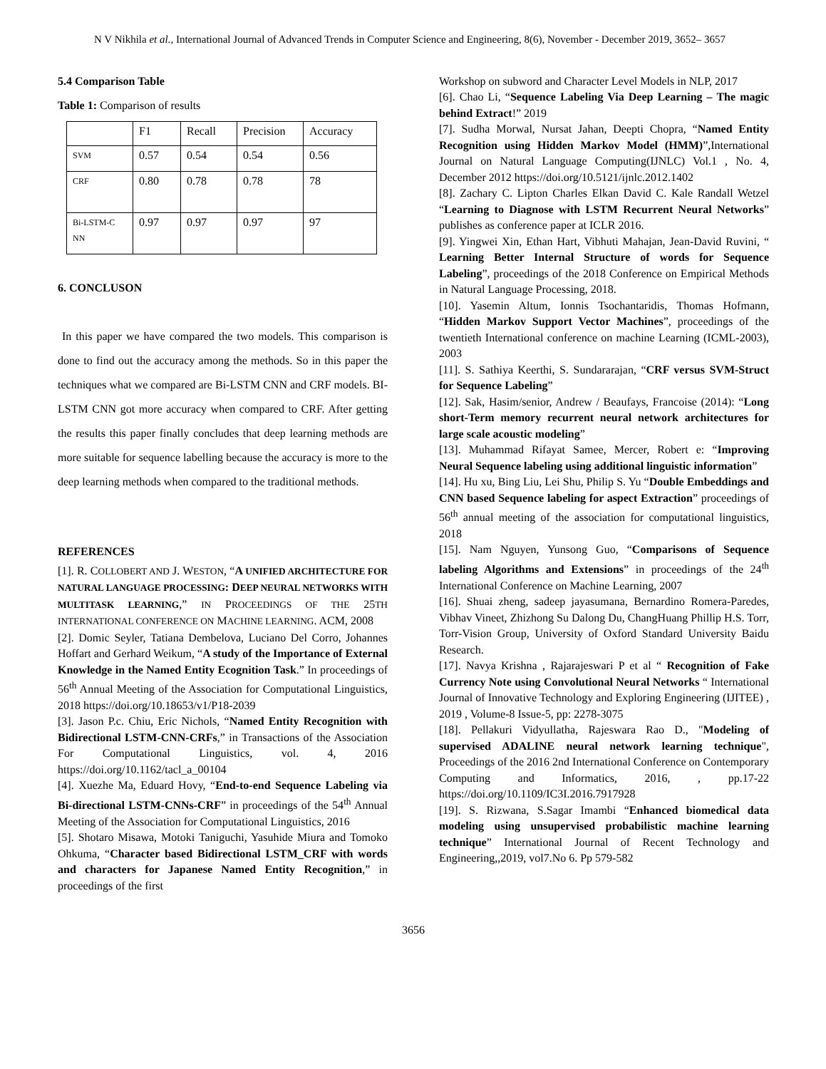N V Nikhila et al., International Journal of Advanced Trends in Computer Science and Engineering, 8(6), November - December 2019, 3652– 3657
5.4 Comparison Table
Table 1: Comparison of results
| | F1 | Recall | Precision | Accuracy |
| SVM | 0.57 | 0.54 | 0.54 | 0.56 |
| CRF | 0.80 | 0.78 | 0.78 | 78 |
| Bi-LSTM-C NN | 0.97 | 0.97 | 0.97 | 97 |
6. CONCLUSON
In this paper we have compared the two models. This comparison is done to find out the accuracy among the methods. So in this paper the techniques what we compared are Bi-LSTM CNN and CRF models. BI-LSTM CNN got more accuracy when compared to CRF. After getting the results this paper finally concludes that deep learning methods are more suitable for sequence labelling because the accuracy is more to the deep learning methods when compared to the traditional methods.
REFERENCES
[1]. R. COLLOBERT AND J. WESTON, “A UNIFIED ARCHITECTURE FOR NATURAL LANGUAGE PROCESSING: DEEP NEURAL NETWORKS WITH MULTITASK LEARNING,” IN PROCEEDINGS OF THE 25TH INTERNATIONAL CONFERENCE ON MACHINE LEARNING. ACM, 2008
[2]. Domic Seyler, Tatiana Dembelova, Luciano Del Corro, Johannes Hoffart and Gerhard Weikum, “A study of the Importance of External Knowledge in the Named Entity Ecognition Task.” In proceedings of 56<sup>th</sup> Annual Meeting of the Association for Computational Linguistics, 2018 https://doi.org/10.18653/v1/P18-2039
[3]. Jason P.c. Chiu, Eric Nichols, “Named Entity Recognition with Bidirectional LSTM-CNN-CRFs,” in Transactions of the Association For Computational Linguistics, vol. 4, 2016 https://doi.org/10.1162/tacl_a_00104
[4]. Xuezhe Ma, Eduard Hovy, “End-to-end Sequence Labeling via Bi-directional LSTM-CNNs-CRF” in proceedings of the 54<sup>th</sup> Annual Meeting of the Association for Computational Linguistics, 2016
[5]. Shotaro Misawa, Motoki Taniguchi, Yasuhide Miura and Tomoko Ohkuma, “Character based Bidirectional LSTM_CRF with words and characters for Japanese Named Entity Recognition,” in proceedings of the first
Workshop on subword and Character Level Models in NLP, 2017
[6]. Chao Li, “Sequence Labeling Via Deep Learning – The magic behind Extract!” 2019
[7]. Sudha Morwal, Nursat Jahan, Deepti Chopra, “Named Entity Recognition using Hidden Markov Model (HMM)”,International Journal on Natural Language Computing(IJNLC) Vol.1 , No. 4, December 2012 https://doi.org/10.5121/ijnlc.2012.1402
[8]. Zachary C. Lipton Charles Elkan David C. Kale Randall Wetzel “Learning to Diagnose with LSTM Recurrent Neural Networks” publishes as conference paper at ICLR 2016.
[9]. Yingwei Xin, Ethan Hart, Vibhuti Mahajan, Jean-David Ruvini, “ Learning Better Internal Structure of words for Sequence Labeling”, proceedings of the 2018 Conference on Empirical Methods in Natural Language Processing, 2018.
[10]. Yasemin Altum, Ionnis Tsochantaridis, Thomas Hofmann, “Hidden Markov Support Vector Machines”, proceedings of the twentieth International conference on machine Learning (ICML-2003), 2003
[11]. S. Sathiya Keerthi, S. Sundararajan, “CRF versus SVM-Struct for Sequence Labeling”
[12]. Sak, Hasim/senior, Andrew / Beaufays, Francoise (2014): “Long short-Term memory recurrent neural network architectures for large scale acoustic modeling”
[13]. Muhammad Rifayat Samee, Mercer, Robert e: “Improving Neural Sequence labeling using additional linguistic information”
[14]. Hu xu, Bing Liu, Lei Shu, Philip S. Yu “Double Embeddings and CNN based Sequence labeling for aspect Extraction” proceedings of 56<sup>th</sup> annual meeting of the association for computational linguistics, 2018
[15]. Nam Nguyen, Yunsong Guo, “Comparisons of Sequence labeling Algorithms and Extensions” in proceedings of the 24<sup>th</sup> International Conference on Machine Learning, 2007
[16]. Shuai zheng, sadeep jayasumana, Bernardino Romera-Paredes, Vibhav Vineet, Zhizhong Su Dalong Du, ChangHuang Phillip H.S. Torr, Torr-Vision Group, University of Oxford Standard University Baidu Research.
[17]. Navya Krishna , Rajarajeswari P et al “ Recognition of Fake Currency Note using Convolutional Neural Networks “ International Journal of Innovative Technology and Exploring Engineering (IJITEE) , 2019 , Volume-8 Issue-5, pp: 2278-3075
[18]. Pellakuri Vidyullatha, Rajeswara Rao D., "Modeling of supervised ADALINE neural network learning technique", Proceedings of the 2016 2nd International Conference on Contemporary Computing and Informatics, 2016, , pp.17-22 https://doi.org/10.1109/IC3I.2016.7917928
[19]. S. Rizwana, S.Sagar Imambi “Enhanced biomedical data modeling using unsupervised probabilistic machine learning technique” International Journal of Recent Technology and Engineering,,2019, vol7.No 6. Pp 579-582
3656